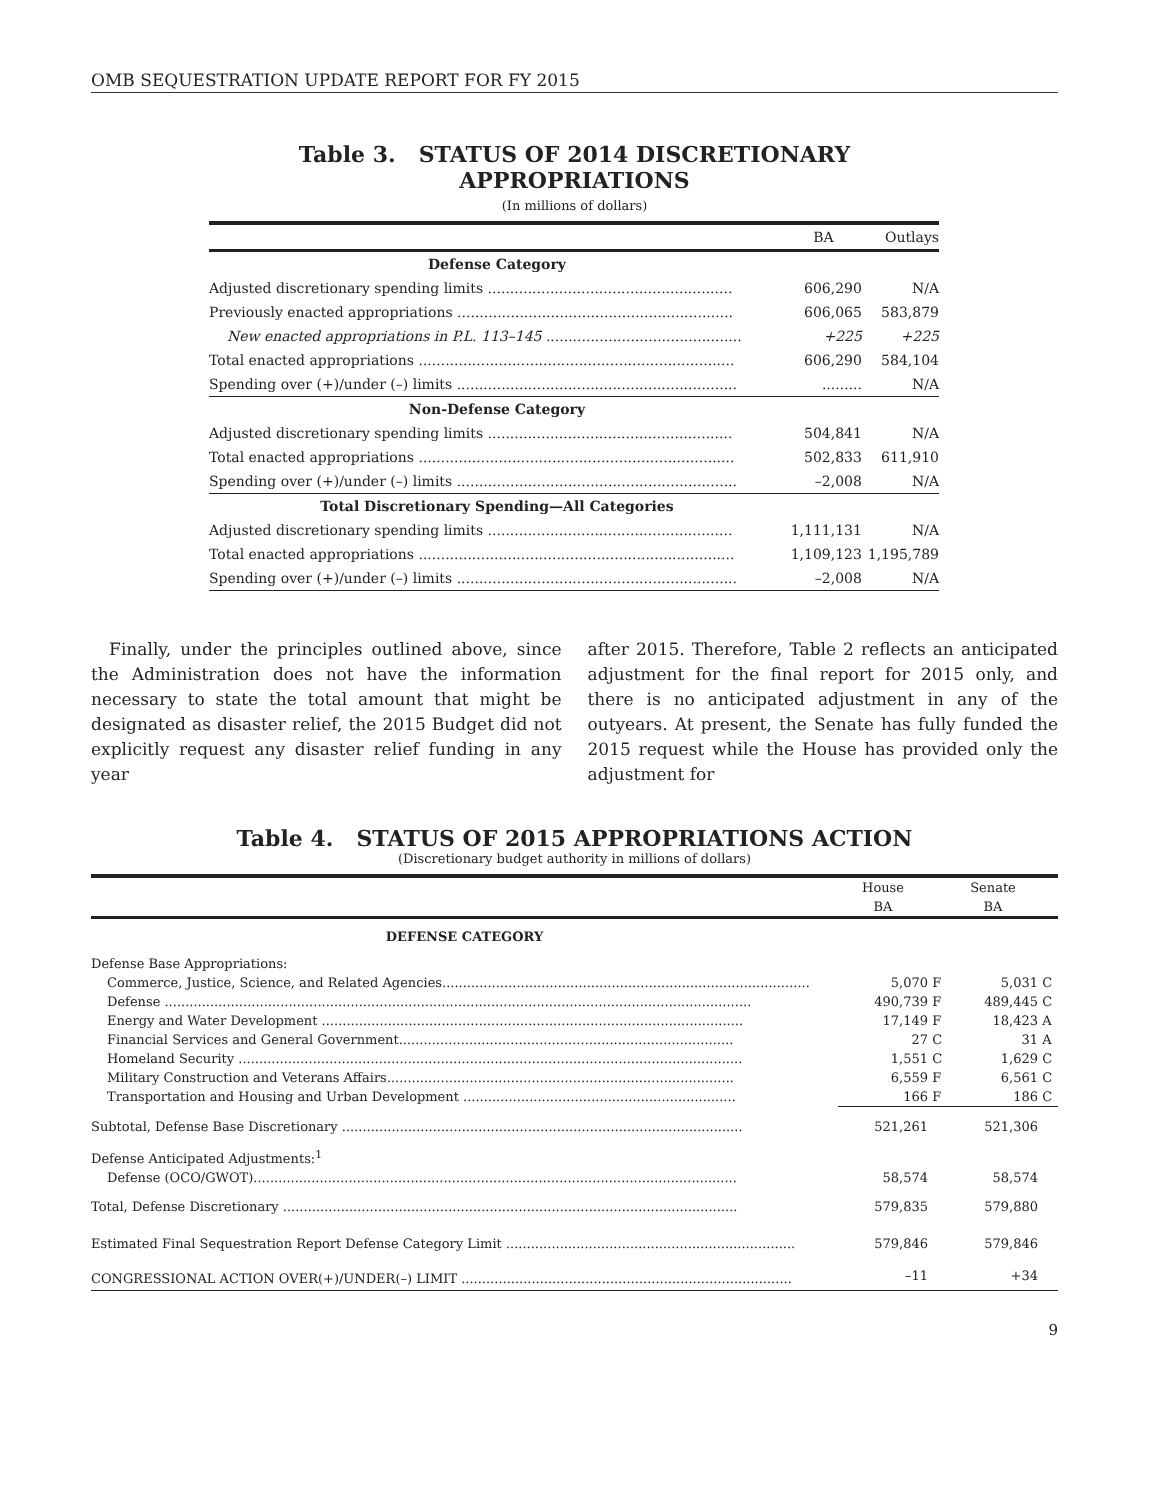OMB SEQUESTRATION UPDATE REPORT FOR FY 2015
Table 3. STATUS OF 2014 DISCRETIONARY
APPROPRIATIONS
(In millions of dollars)
| | BA | Outlays |
| --- | --- | --- |
| Defense Category | | |
| Adjusted discretionary spending limits ....................................................... | 606,290 | N/A |
| Previously enacted appropriations .............................................................. | 606,065 | 583,879 |
| New enacted appropriations in P.L. 113–145 ............................................ | +225 | +225 |
| Total enacted appropriations ....................................................................... | 606,290 | 584,104 |
| Spending over (+)/under (–) limits ............................................................... | ......... | N/A |
| Non-Defense Category | | |
| Adjusted discretionary spending limits ....................................................... | 504,841 | N/A |
| Total enacted appropriations ....................................................................... | 502,833 | 611,910 |
| Spending over (+)/under (–) limits ............................................................... | –2,008 | N/A |
| Total Discretionary Spending—All Categories | | |
| Adjusted discretionary spending limits ....................................................... | 1,111,131 | N/A |
| Total enacted appropriations ....................................................................... | 1,109,123 | 1,195,789 |
| Spending over (+)/under (–) limits ............................................................... | –2,008 | N/A |
Finally, under the principles outlined above, since the Administration does not have the information necessary to state the total amount that might be designated as disaster relief, the 2015 Budget did not explicitly request any disaster relief funding in any year
after 2015. Therefore, Table 2 reflects an anticipated adjustment for the final report for 2015 only, and there is no anticipated adjustment in any of the outyears. At present, the Senate has fully funded the 2015 request while the House has provided only the adjustment for
Table 4. STATUS OF 2015 APPROPRIATIONS ACTION
(Discretionary budget authority in millions of dollars)
| | House | | Senate | |
| --- | --- | --- | --- | --- |
| | BA | | BA | |
| DEFENSE CATEGORY | | | | |
| Defense Base Appropriations: | | | | |
| Commerce, Justice, Science, and Related Agencies......................................................................................... | 5,070 | F | 5,031 | C |
| Defense .............................................................................................................................................. | 490,739 | F | 489,445 | C |
| Energy and Water Development ...................................................................................................... | 17,149 | F | 18,423 | A |
| Financial Services and General Government................................................................................. | 27 | C | 31 | A |
| Homeland Security .......................................................................................................................... | 1,551 | C | 1,629 | C |
| Military Construction and Veterans Affairs.................................................................................... | 6,559 | F | 6,561 | C |
| Transportation and Housing and Urban Development .................................................................. | 166 | F | 186 | C |
| Subtotal, Defense Base Discretionary ................................................................................................. | 521,261 | | 521,306 | |
| Defense Anticipated Adjustments:<sup>1</sup> | | | | |
| Defense (OCO/GWOT)..................................................................................................................... | 58,574 | | 58,574 | |
| Total, Defense Discretionary .............................................................................................................. | 579,835 | | 579,880 | |
| Estimated Final Sequestration Report Defense Category Limit ...................................................................... | 579,846 | | 579,846 | |
| CONGRESSIONAL ACTION OVER(+)/UNDER(–) LIMIT ................................................................................ | –11 | | +34 | |
9